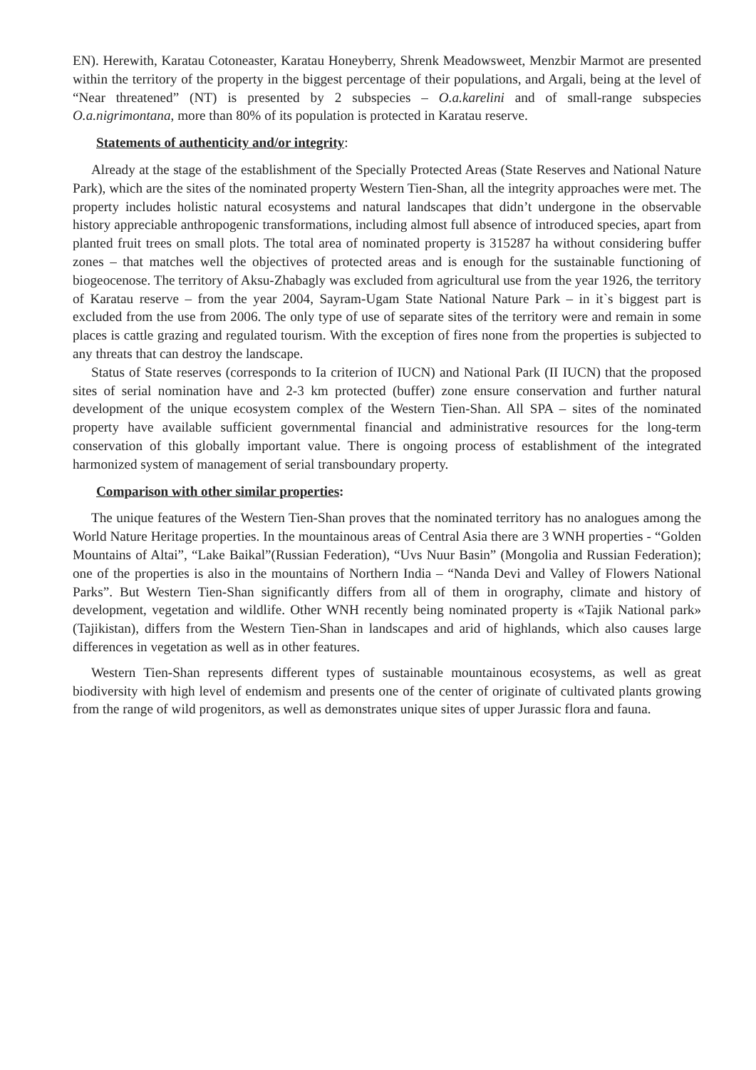EN). Herewith, Karatau Cotoneaster, Karatau Honeyberry, Shrenk Meadowsweet, Menzbir Marmot are presented within the territory of the property in the biggest percentage of their populations, and Argali, being at the level of “Near threatened” (NT) is presented by 2 subspecies – O.a.karelini and of small-range subspecies O.a.nigrimontana, more than 80% of its population is protected in Karatau reserve.
Statements of authenticity and/or integrity:
Already at the stage of the establishment of the Specially Protected Areas (State Reserves and National Nature Park), which are the sites of the nominated property Western Tien-Shan, all the integrity approaches were met. The property includes holistic natural ecosystems and natural landscapes that didn’t undergone in the observable history appreciable anthropogenic transformations, including almost full absence of introduced species, apart from planted fruit trees on small plots. The total area of nominated property is 315287 ha without considering buffer zones – that matches well the objectives of protected areas and is enough for the sustainable functioning of biogeocenose. The territory of Aksu-Zhabagly was excluded from agricultural use from the year 1926, the territory of Karatau reserve – from the year 2004, Sayram-Ugam State National Nature Park – in it`s biggest part is excluded from the use from 2006. The only type of use of separate sites of the territory were and remain in some places is cattle grazing and regulated tourism. With the exception of fires none from the properties is subjected to any threats that can destroy the landscape.
Status of State reserves (corresponds to Ia criterion of IUCN) and National Park (II IUCN) that the proposed sites of serial nomination have and 2-3 km protected (buffer) zone ensure conservation and further natural development of the unique ecosystem complex of the Western Tien-Shan. All SPA – sites of the nominated property have available sufficient governmental financial and administrative resources for the long-term conservation of this globally important value. There is ongoing process of establishment of the integrated harmonized system of management of serial transboundary property.
Comparison with other similar properties:
The unique features of the Western Tien-Shan proves that the nominated territory has no analogues among the World Nature Heritage properties. In the mountainous areas of Central Asia there are 3 WNH properties - “Golden Mountains of Altai”, “Lake Baikal”(Russian Federation), “Uvs Nuur Basin” (Mongolia and Russian Federation); one of the properties is also in the mountains of Northern India – “Nanda Devi and Valley of Flowers National Parks”. But Western Tien-Shan significantly differs from all of them in orography, climate and history of development, vegetation and wildlife. Other WNH recently being nominated property is «Tajik National park» (Tajikistan), differs from the Western Tien-Shan in landscapes and arid of highlands, which also causes large differences in vegetation as well as in other features.
Western Tien-Shan represents different types of sustainable mountainous ecosystems, as well as great biodiversity with high level of endemism and presents one of the center of originate of cultivated plants growing from the range of wild progenitors, as well as demonstrates unique sites of upper Jurassic flora and fauna.